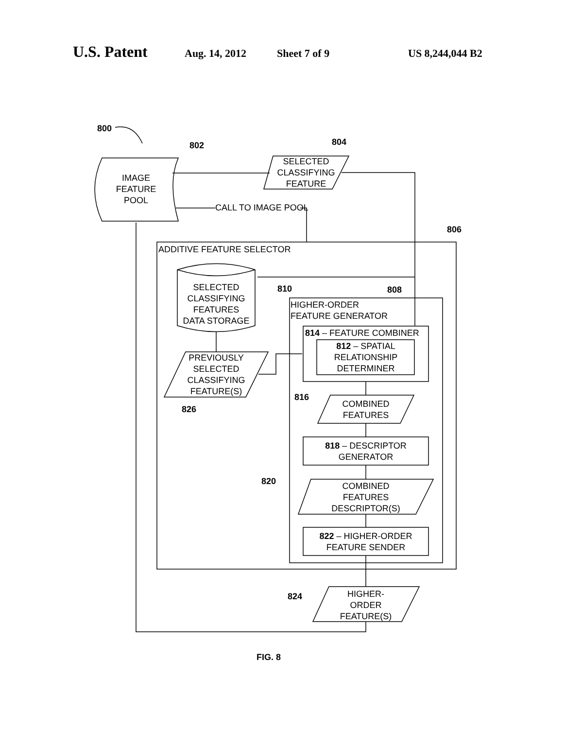U.S. Patent
Aug. 14, 2012 Sheet 7 of 9 US 8,244,044 B2
800
802
804
806
810
808
816
826
820
824
IMAGE
FEATURE
POOL
SELECTED
CLASSIFYING
FEATURE
CALL TO IMAGE POOL
ADDITIVE FEATURE SELECTOR
SELECTED
CLASSIFYING
FEATURES
DATA STORAGE
HIGHER-ORDER
FEATURE GENERATOR
814 – FEATURE COMBINER
812 – SPATIAL
RELATIONSHIP
DETERMINER
PREVIOUSLY
SELECTED
CLASSIFYING
FEATURE(S)
COMBINED
FEATURES
818 – DESCRIPTOR
GENERATOR
COMBINED
FEATURES
DESCRIPTOR(S)
822 – HIGHER-ORDER
FEATURE SENDER
HIGHER-
ORDER
FEATURE(S)
FIG. 8